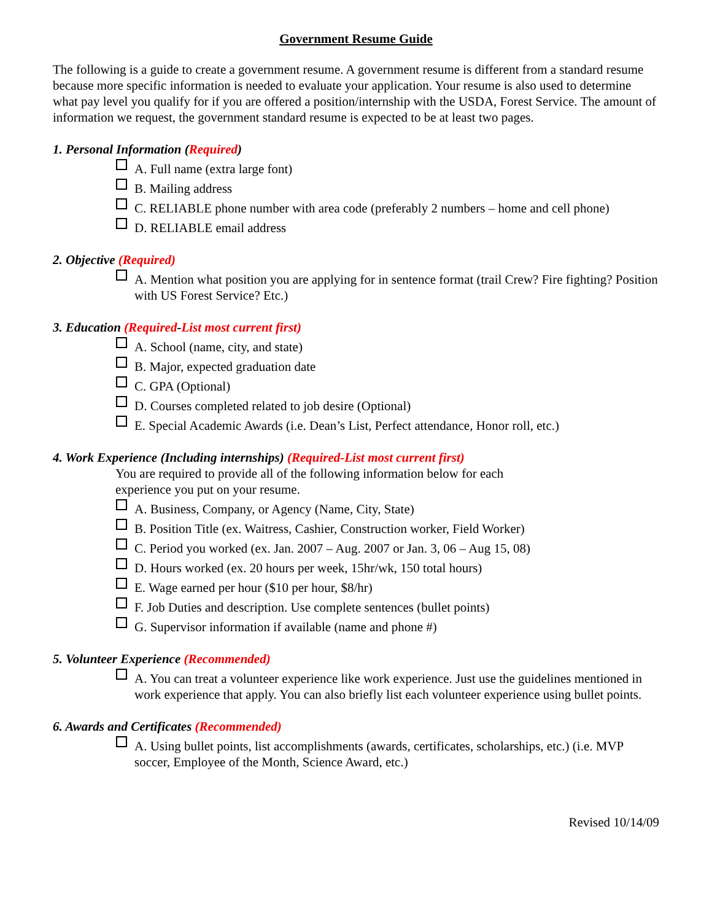Government Resume Guide
The following is a guide to create a government resume. A government resume is different from a standard resume because more specific information is needed to evaluate your application. Your resume is also used to determine what pay level you qualify for if you are offered a position/internship with the USDA, Forest Service. The amount of information we request, the government standard resume is expected to be at least two pages.
1. Personal Information (Required)
A. Full name (extra large font)
B. Mailing address
C. RELIABLE phone number with area code (preferably 2 numbers – home and cell phone)
D. RELIABLE email address
2. Objective (Required)
A. Mention what position you are applying for in sentence format (trail Crew? Fire fighting? Position with US Forest Service? Etc.)
3. Education (Required-List most current first)
A. School (name, city, and state)
B. Major, expected graduation date
C. GPA (Optional)
D. Courses completed related to job desire (Optional)
E. Special Academic Awards (i.e. Dean’s List, Perfect attendance, Honor roll, etc.)
4. Work Experience (Including internships) (Required-List most current first)
You are required to provide all of the following information below for each
experience you put on your resume.
A. Business, Company, or Agency (Name, City, State)
B. Position Title (ex. Waitress, Cashier, Construction worker, Field Worker)
C. Period you worked (ex. Jan. 2007 – Aug. 2007 or Jan. 3, 06 – Aug 15, 08)
D. Hours worked (ex. 20 hours per week, 15hr/wk, 150 total hours)
E. Wage earned per hour ($10 per hour, $8/hr)
F. Job Duties and description. Use complete sentences (bullet points)
G. Supervisor information if available (name and phone #)
5. Volunteer Experience (Recommended)
A. You can treat a volunteer experience like work experience. Just use the guidelines mentioned in work experience that apply. You can also briefly list each volunteer experience using bullet points.
6. Awards and Certificates (Recommended)
A. Using bullet points, list accomplishments (awards, certificates, scholarships, etc.) (i.e. MVP soccer, Employee of the Month, Science Award, etc.)
Revised 10/14/09